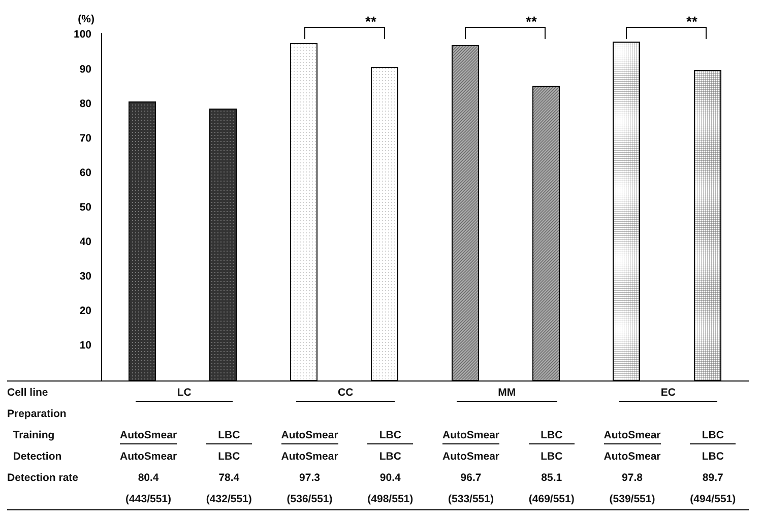(%)
100
90
80
70
60
50
40
30
20
10
**
**
**
| Cell line | LC | | CC | | MM | | EC | |
| Preparation | | | | | | | | |
| Training | AutoSmear | LBC | AutoSmear | LBC | AutoSmear | LBC | AutoSmear | LBC |
| Detection | AutoSmear | LBC | AutoSmear | LBC | AutoSmear | LBC | AutoSmear | LBC |
| Detection rate | 80.4 | 78.4 | 97.3 | 90.4 | 96.7 | 85.1 | 97.8 | 89.7 |
| | (443/551) | (432/551) | (536/551) | (498/551) | (533/551) | (469/551) | (539/551) | (494/551) |